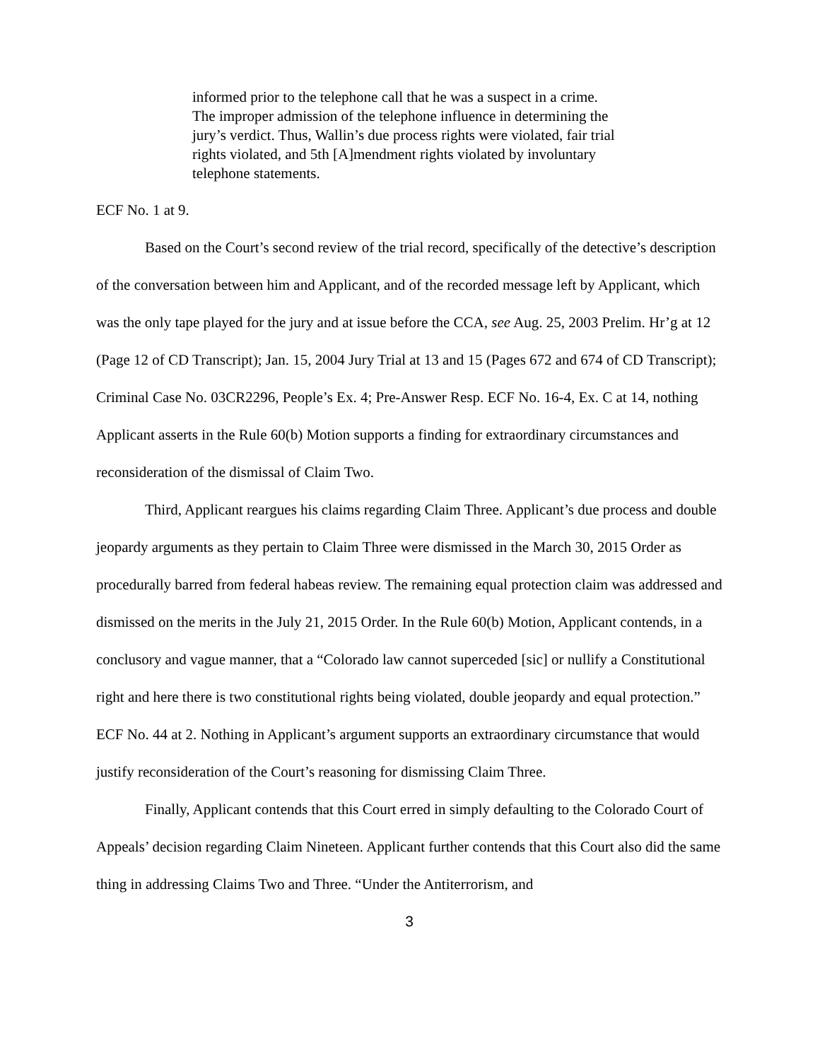informed prior to the telephone call that he was a suspect in a crime. The improper admission of the telephone influence in determining the jury’s verdict. Thus, Wallin’s due process rights were violated, fair trial rights violated, and 5th [A]mendment rights violated by involuntary telephone statements.
ECF No. 1 at 9.
Based on the Court’s second review of the trial record, specifically of the detective’s description of the conversation between him and Applicant, and of the recorded message left by Applicant, which was the only tape played for the jury and at issue before the CCA, see Aug. 25, 2003 Prelim. Hr’g at 12 (Page 12 of CD Transcript); Jan. 15, 2004 Jury Trial at 13 and 15 (Pages 672 and 674 of CD Transcript); Criminal Case No. 03CR2296, People’s Ex. 4; Pre-Answer Resp. ECF No. 16-4, Ex. C at 14, nothing Applicant asserts in the Rule 60(b) Motion supports a finding for extraordinary circumstances and reconsideration of the dismissal of Claim Two.
Third, Applicant reargues his claims regarding Claim Three. Applicant’s due process and double jeopardy arguments as they pertain to Claim Three were dismissed in the March 30, 2015 Order as procedurally barred from federal habeas review. The remaining equal protection claim was addressed and dismissed on the merits in the July 21, 2015 Order. In the Rule 60(b) Motion, Applicant contends, in a conclusory and vague manner, that a “Colorado law cannot superceded [sic] or nullify a Constitutional right and here there is two constitutional rights being violated, double jeopardy and equal protection.” ECF No. 44 at 2. Nothing in Applicant’s argument supports an extraordinary circumstance that would justify reconsideration of the Court’s reasoning for dismissing Claim Three.
Finally, Applicant contends that this Court erred in simply defaulting to the Colorado Court of Appeals’ decision regarding Claim Nineteen. Applicant further contends that this Court also did the same thing in addressing Claims Two and Three. “Under the Antiterrorism, and
3